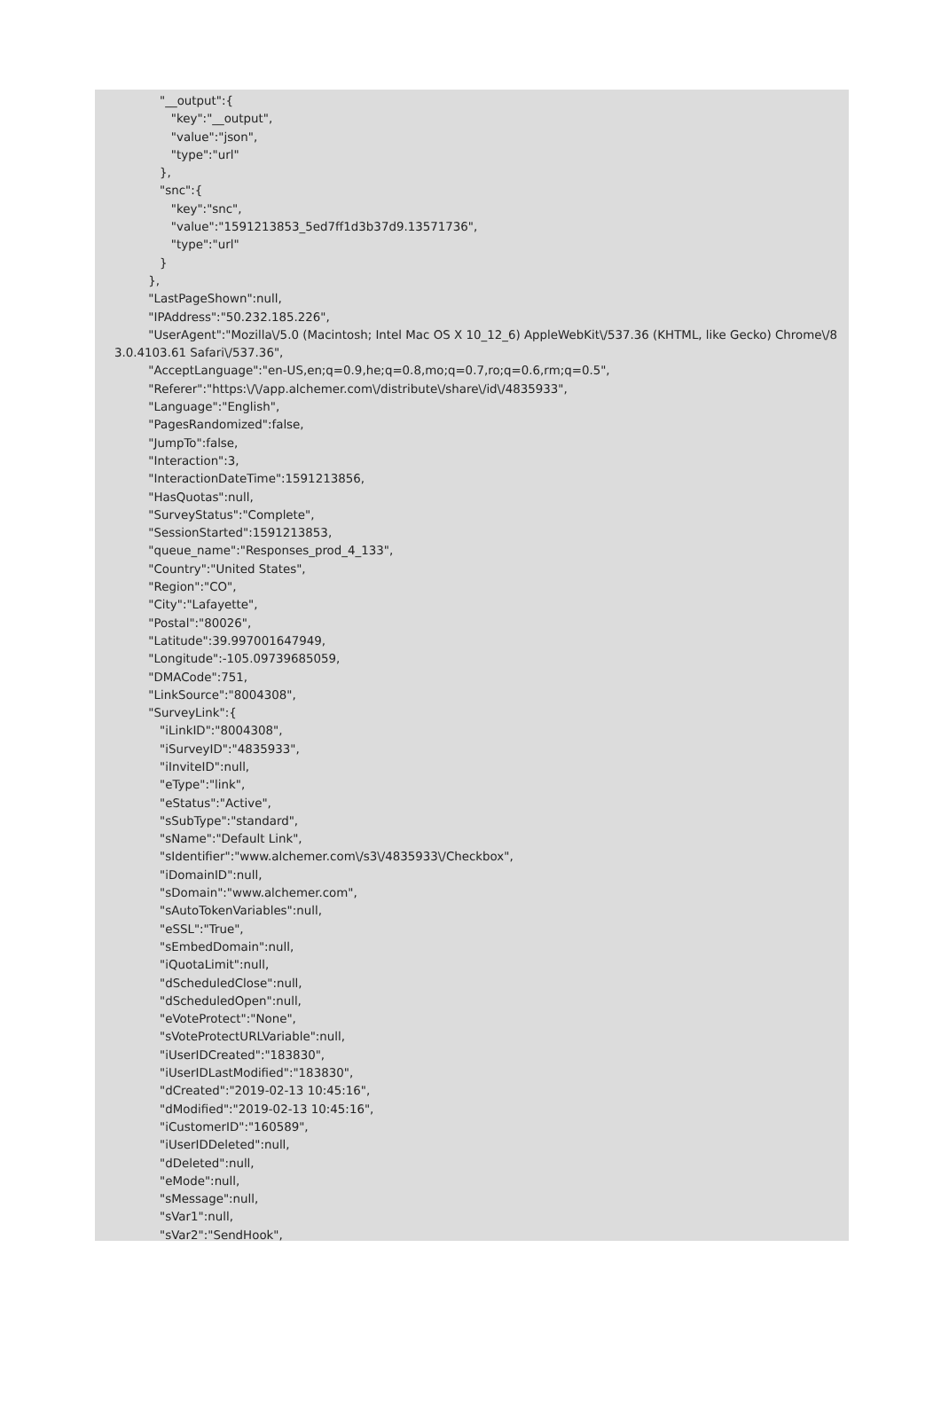"__output":{
               "key":"__output",
               "value":"json",
               "type":"url"
            },
            "snc":{
               "key":"snc",
               "value":"1591213853_5ed7ff1d3b37d9.13571736",
               "type":"url"
            }
         },
         "LastPageShown":null,
         "IPAddress":"50.232.185.226",
         "UserAgent":"Mozilla\/5.0 (Macintosh; Intel Mac OS X 10_12_6) AppleWebKit\/537.36 (KHTML, like Gecko) Chrome\/8
3.0.4103.61 Safari\/537.36",
         "AcceptLanguage":"en-US,en;q=0.9,he;q=0.8,mo;q=0.7,ro;q=0.6,rm;q=0.5",
         "Referer":"https:\/\/app.alchemer.com\/distribute\/share\/id\/4835933",
         "Language":"English",
         "PagesRandomized":false,
         "JumpTo":false,
         "Interaction":3,
         "InteractionDateTime":1591213856,
         "HasQuotas":null,
         "SurveyStatus":"Complete",
         "SessionStarted":1591213853,
         "queue_name":"Responses_prod_4_133",
         "Country":"United States",
         "Region":"CO",
         "City":"Lafayette",
         "Postal":"80026",
         "Latitude":39.997001647949,
         "Longitude":-105.09739685059,
         "DMACode":751,
         "LinkSource":"8004308",
         "SurveyLink":{
            "iLinkID":"8004308",
            "iSurveyID":"4835933",
            "iInviteID":null,
            "eType":"link",
            "eStatus":"Active",
            "sSubType":"standard",
            "sName":"Default Link",
            "sIdentifier":"www.alchemer.com\/s3\/4835933\/Checkbox",
            "iDomainID":null,
            "sDomain":"www.alchemer.com",
            "sAutoTokenVariables":null,
            "eSSL":"True",
            "sEmbedDomain":null,
            "iQuotaLimit":null,
            "dScheduledClose":null,
            "dScheduledOpen":null,
            "eVoteProtect":"None",
            "sVoteProtectURLVariable":null,
            "iUserIDCreated":"183830",
            "iUserIDLastModified":"183830",
            "dCreated":"2019-02-13 10:45:16",
            "dModified":"2019-02-13 10:45:16",
            "iCustomerID":"160589",
            "iUserIDDeleted":null,
            "dDeleted":null,
            "eMode":null,
            "sMessage":null,
            "sVar1":null,
            "sVar2":"SendHook",